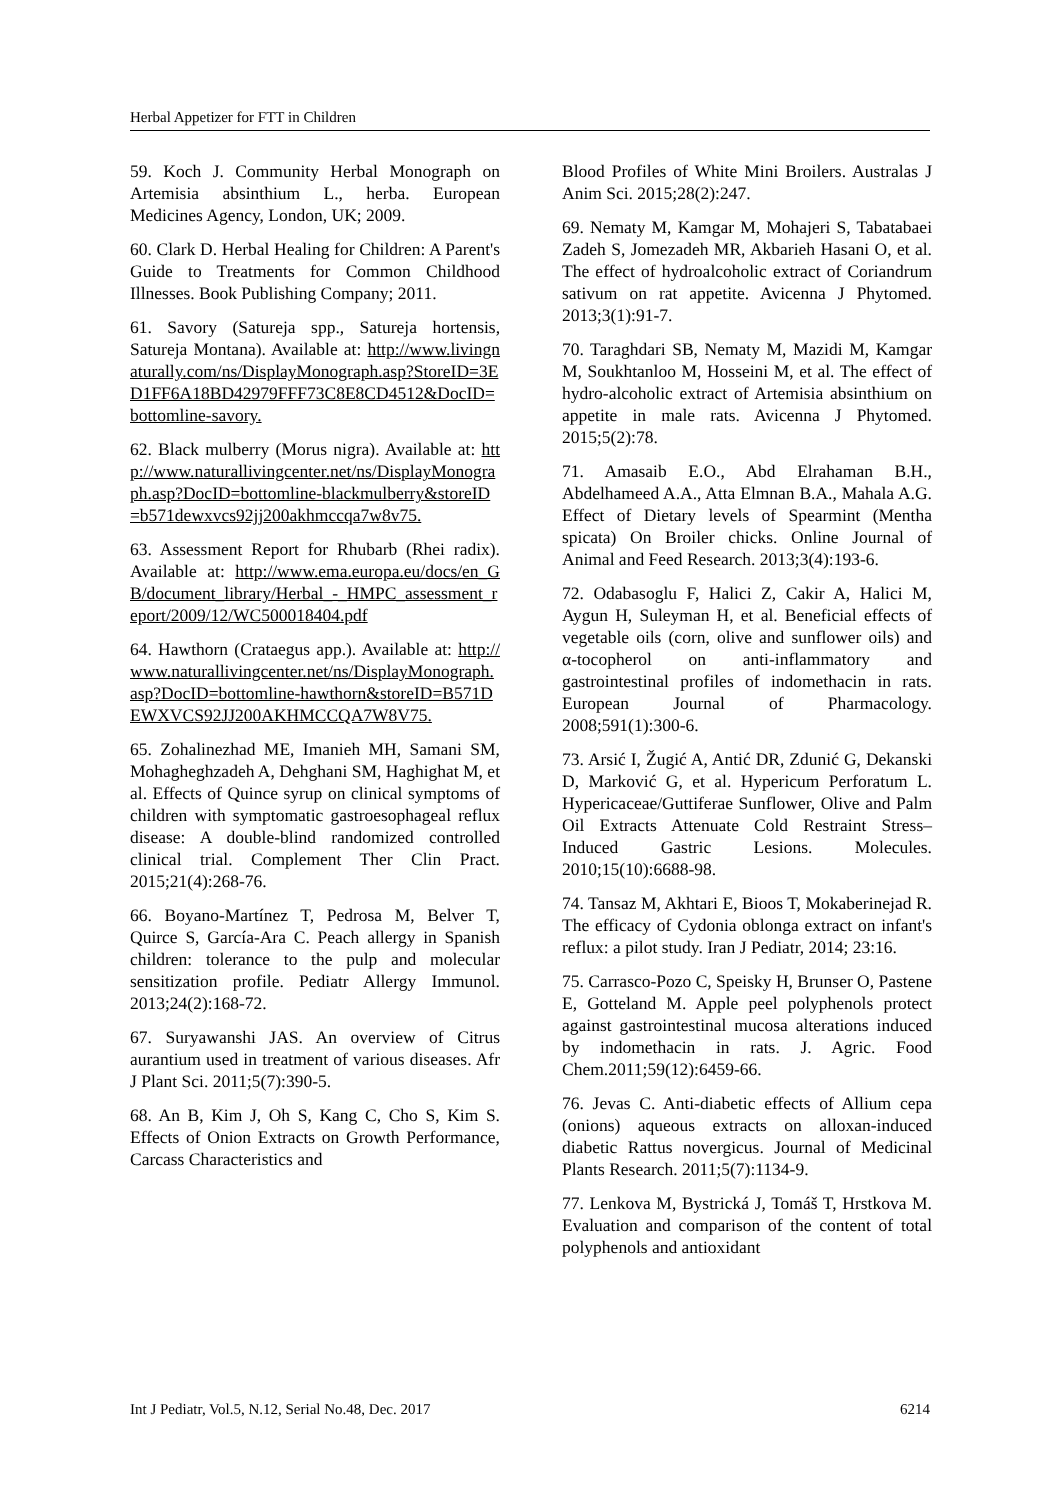Herbal Appetizer for FTT in Children
59. Koch J. Community Herbal Monograph on Artemisia absinthium L., herba. European Medicines Agency, London, UK; 2009.
60. Clark D. Herbal Healing for Children: A Parent's Guide to Treatments for Common Childhood Illnesses. Book Publishing Company; 2011.
61. Savory (Satureja spp., Satureja hortensis, Satureja Montana). Available at: http://www.livingnaturally.com/ns/DisplayMonograph.asp?StoreID=3ED1FF6A18BD42979FFF73C8E8CD4512&DocID=bottomline-savory.
62. Black mulberry (Morus nigra). Available at: http://www.naturallivingcenter.net/ns/DisplayMonograph.asp?DocID=bottomline-blackmulberry&storeID=b571dewxvcs92jj200akhmccqa7w8v75.
63. Assessment Report for Rhubarb (Rhei radix). Available at: http://www.ema.europa.eu/docs/en_GB/document_library/Herbal_-_HMPC_assessment_report/2009/12/WC500018404.pdf
64. Hawthorn (Crataegus app.). Available at: http://www.naturallivingcenter.net/ns/DisplayMonograph.asp?DocID=bottomline-hawthorn&storeID=B571DEWXVCS92JJ200AKHMCCQA7W8V75.
65. Zohalinezhad ME, Imanieh MH, Samani SM, Mohagheghzadeh A, Dehghani SM, Haghighat M, et al. Effects of Quince syrup on clinical symptoms of children with symptomatic gastroesophageal reflux disease: A double-blind randomized controlled clinical trial. Complement Ther Clin Pract. 2015;21(4):268-76.
66. Boyano‐Martínez T, Pedrosa M, Belver T, Quirce S, García‐Ara C. Peach allergy in Spanish children: tolerance to the pulp and molecular sensitization profile. Pediatr Allergy Immunol. 2013;24(2):168-72.
67. Suryawanshi JAS. An overview of Citrus aurantium used in treatment of various diseases. Afr J Plant Sci. 2011;5(7):390-5.
68. An B, Kim J, Oh S, Kang C, Cho S, Kim S. Effects of Onion Extracts on Growth Performance, Carcass Characteristics and
Blood Profiles of White Mini Broilers. Australas J Anim Sci. 2015;28(2):247.
69. Nematy M, Kamgar M, Mohajeri S, Tabatabaei Zadeh S, Jomezadeh MR, Akbarieh Hasani O, et al. The effect of hydroalcoholic extract of Coriandrum sativum on rat appetite. Avicenna J Phytomed. 2013;3(1):91-7.
70. Taraghdari SB, Nematy M, Mazidi M, Kamgar M, Soukhtanloo M, Hosseini M, et al. The effect of hydro-alcoholic extract of Artemisia absinthium on appetite in male rats. Avicenna J Phytomed. 2015;5(2):78.
71. Amasaib E.O., Abd Elrahaman B.H., Abdelhameed A.A., Atta Elmnan B.A., Mahala A.G. Effect of Dietary levels of Spearmint (Mentha spicata) On Broiler chicks. Online Journal of Animal and Feed Research. 2013;3(4):193-6.
72. Odabasoglu F, Halici Z, Cakir A, Halici M, Aygun H, Suleyman H, et al. Beneficial effects of vegetable oils (corn, olive and sunflower oils) and α-tocopherol on anti-inflammatory and gastrointestinal profiles of indomethacin in rats. European Journal of Pharmacology. 2008;591(1):300-6.
73. Arsić I, Žugić A, Antić DR, Zdunić G, Dekanski D, Marković G, et al. Hypericum Perforatum L. Hypericaceae/Guttiferae Sunflower, Olive and Palm Oil Extracts Attenuate Cold Restraint Stress–Induced Gastric Lesions. Molecules. 2010;15(10):6688-98.
74. Tansaz M, Akhtari E, Bioos T, Mokaberinejad R. The efficacy of Cydonia oblonga extract on infant's reflux: a pilot study. Iran J Pediatr, 2014; 23:16.
75. Carrasco-Pozo C, Speisky H, Brunser O, Pastene E, Gotteland M. Apple peel polyphenols protect against gastrointestinal mucosa alterations induced by indomethacin in rats. J. Agric. Food Chem.2011;59(12):6459-66.
76. Jevas C. Anti-diabetic effects of Allium cepa (onions) aqueous extracts on alloxan-induced diabetic Rattus novergicus. Journal of Medicinal Plants Research. 2011;5(7):1134-9.
77. Lenkova M, Bystrická J, Tomáš T, Hrstkova M. Evaluation and comparison of the content of total polyphenols and antioxidant
Int J Pediatr, Vol.5, N.12, Serial No.48, Dec. 2017 6214